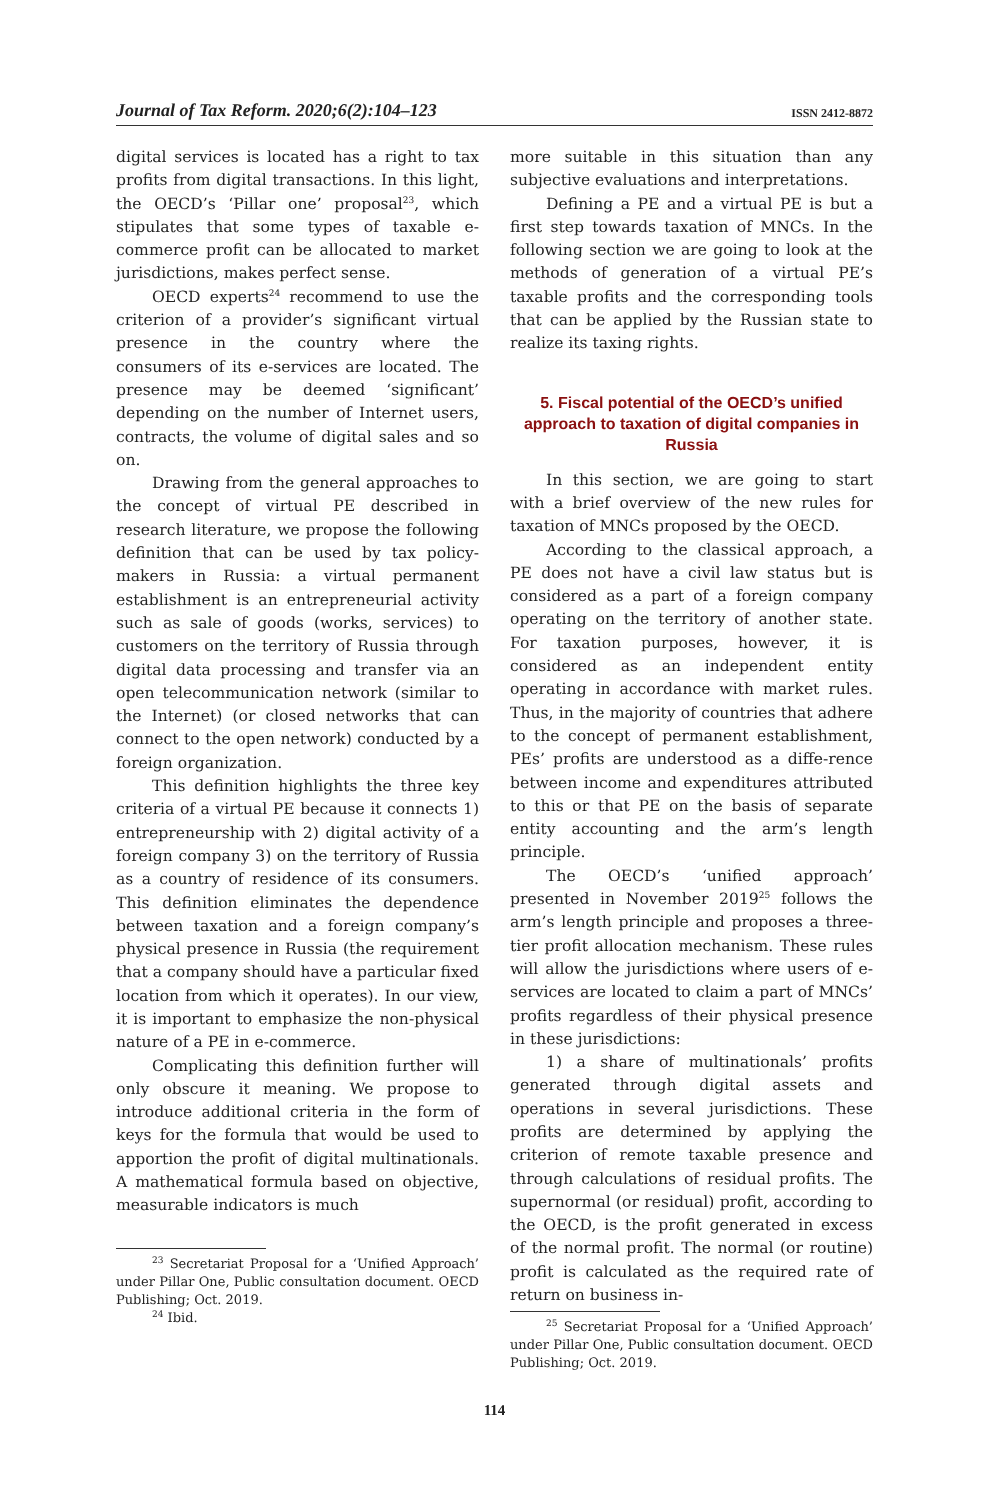Journal of Tax Reform. 2020;6(2):104–123 ISSN 2412-8872
digital services is located has a right to tax profits from digital transactions. In this light, the OECD’s ‘Pillar one’ proposal<sup>23</sup>, which stipulates that some types of taxable e-commerce profit can be allocated to market jurisdictions, makes perfect sense.
OECD experts<sup>24</sup> recommend to use the criterion of a provider’s significant virtual presence in the country where the consumers of its e-services are located. The presence may be deemed ‘significant’ depending on the number of Internet users, contracts, the volume of digital sales and so on.
Drawing from the general approaches to the concept of virtual PE described in research literature, we propose the following definition that can be used by tax policy-makers in Russia: a virtual permanent establishment is an entrepreneurial activity such as sale of goods (works, services) to customers on the territory of Russia through digital data processing and transfer via an open telecommunication network (similar to the Internet) (or closed networks that can connect to the open network) conducted by a foreign organization.
This definition highlights the three key criteria of a virtual PE because it connects 1) entrepreneurship with 2) digital activity of a foreign company 3) on the territory of Russia as a country of residence of its consumers. This definition eliminates the dependence between taxation and a foreign company’s physical presence in Russia (the requirement that a company should have a particular fixed location from which it operates). In our view, it is important to emphasize the non-physical nature of a PE in e-commerce.
Complicating this definition further will only obscure it meaning. We propose to introduce additional criteria in the form of keys for the formula that would be used to apportion the profit of digital multinationals. A mathematical formula based on objective, measurable indicators is much
<sup>23</sup> Secretariat Proposal for a ‘Unified Approach’ under Pillar One, Public consultation document. OECD Publishing; Oct. 2019.
<sup>24</sup> Ibid.
more suitable in this situation than any subjective evaluations and interpretations.
Defining a PE and a virtual PE is but a first step towards taxation of MNCs. In the following section we are going to look at the methods of generation of a virtual PE’s taxable profits and the corresponding tools that can be applied by the Russian state to realize its taxing rights.
5. Fiscal potential of the OECD’s unified approach to taxation of digital companies in Russia
In this section, we are going to start with a brief overview of the new rules for taxation of MNCs proposed by the OECD.
According to the classical approach, a PE does not have a civil law status but is considered as a part of a foreign company operating on the territory of another state. For taxation purposes, however, it is considered as an independent entity operating in accordance with market rules. Thus, in the majority of countries that adhere to the concept of permanent establishment, PEs’ profits are understood as a diffe-rence between income and expenditures attributed to this or that PE on the basis of separate entity accounting and the arm’s length principle.
The OECD’s ‘unified approach’ presented in November 2019<sup>25</sup> follows the arm’s length principle and proposes a three-tier profit allocation mechanism. These rules will allow the jurisdictions where users of e-services are located to claim a part of MNCs’ profits regardless of their physical presence in these jurisdictions:
1) a share of multinationals’ profits generated through digital assets and operations in several jurisdictions. These profits are determined by applying the criterion of remote taxable presence and through calculations of residual profits. The supernormal (or residual) profit, according to the OECD, is the profit generated in excess of the normal profit. The normal (or routine) profit is calculated as the required rate of return on business in-
<sup>25</sup> Secretariat Proposal for a ‘Unified Approach’ under Pillar One, Public consultation document. OECD Publishing; Oct. 2019.
114